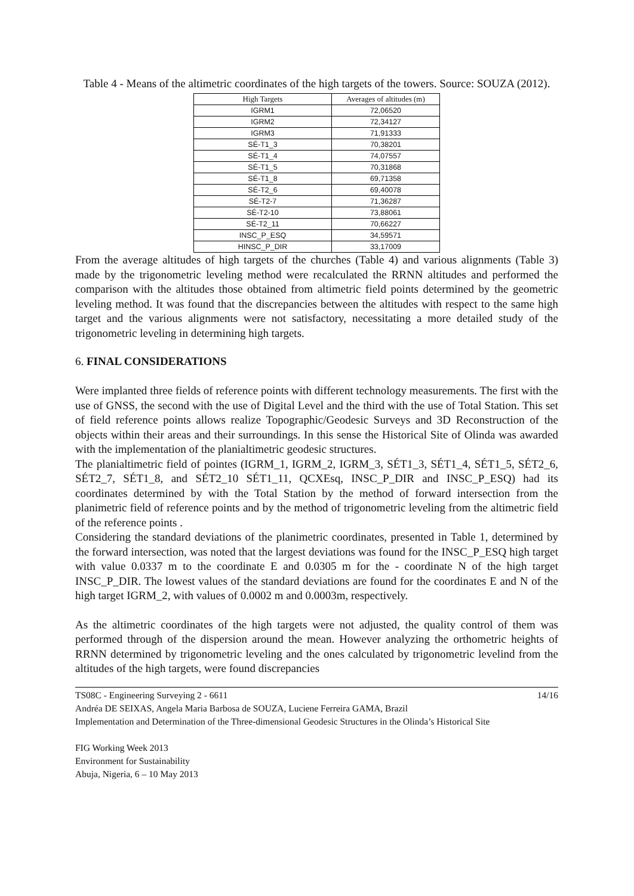Table 4 - Means of the altimetric coordinates of the high targets of the towers. Source: SOUZA (2012).
| High Targets | Averages of altitudes (m) |
| --- | --- |
| IGRM1 | 72,06520 |
| IGRM2 | 72,34127 |
| IGRM3 | 71,91333 |
| SÉ-T1_3 | 70,38201 |
| SÉ-T1_4 | 74,07557 |
| SÉ-T1_5 | 70,31868 |
| SÉ-T1_8 | 69,71358 |
| SÉ-T2_6 | 69,40078 |
| SÉ-T2-7 | 71,36287 |
| SÉ-T2-10 | 73,88061 |
| SÉ-T2_11 | 70,66227 |
| INSC_P_ESQ | 34,59571 |
| HINSC_P_DIR | 33,17009 |
From the average altitudes of high targets of the churches (Table 4) and various alignments (Table 3) made by the trigonometric leveling method were recalculated the RRNN altitudes and performed the comparison with the altitudes those obtained from altimetric field points determined by the geometric leveling method. It was found that the discrepancies between the altitudes with respect to the same high target and the various alignments were not satisfactory, necessitating a more detailed study of the trigonometric leveling in determining high targets.
6. FINAL CONSIDERATIONS
Were implanted three fields of reference points with different technology measurements. The first with the use of GNSS, the second with the use of Digital Level and the third with the use of Total Station. This set of field reference points allows realize Topographic/Geodesic Surveys and 3D Reconstruction of the objects within their areas and their surroundings. In this sense the Historical Site of Olinda was awarded with the implementation of the planialtimetric geodesic structures.
The planialtimetric field of pointes (IGRM_1, IGRM_2, IGRM_3, SÉT1_3, SÉT1_4, SÉT1_5, SÉT2_6, SÉT2_7, SÉT1_8, and SÉT2_10 SÉT1_11, QCXEsq, INSC_P_DIR and INSC_P_ESQ) had its coordinates determined by with the Total Station by the method of forward intersection from the planimetric field of reference points and by the method of trigonometric leveling from the altimetric field of the reference points .
Considering the standard deviations of the planimetric coordinates, presented in Table 1, determined by the forward intersection, was noted that the largest deviations was found for the INSC_P_ESQ high target with value 0.0337 m to the coordinate E and 0.0305 m for the - coordinate N of the high target INSC_P_DIR. The lowest values of the standard deviations are found for the coordinates E and N of the high target IGRM_2, with values of 0.0002 m and 0.0003m, respectively.
As the altimetric coordinates of the high targets were not adjusted, the quality control of them was performed through of the dispersion around the mean. However analyzing the orthometric heights of RRNN determined by trigonometric leveling and the ones calculated by trigonometric levelind from the altitudes of the high targets, were found discrepancies
TS08C - Engineering Surveying 2 - 6611 14/16
Andréa DE SEIXAS, Angela Maria Barbosa de SOUZA, Luciene Ferreira GAMA, Brazil
Implementation and Determination of the Three-dimensional Geodesic Structures in the Olinda’s Historical Site
FIG Working Week 2013
Environment for Sustainability
Abuja, Nigeria, 6 – 10 May 2013